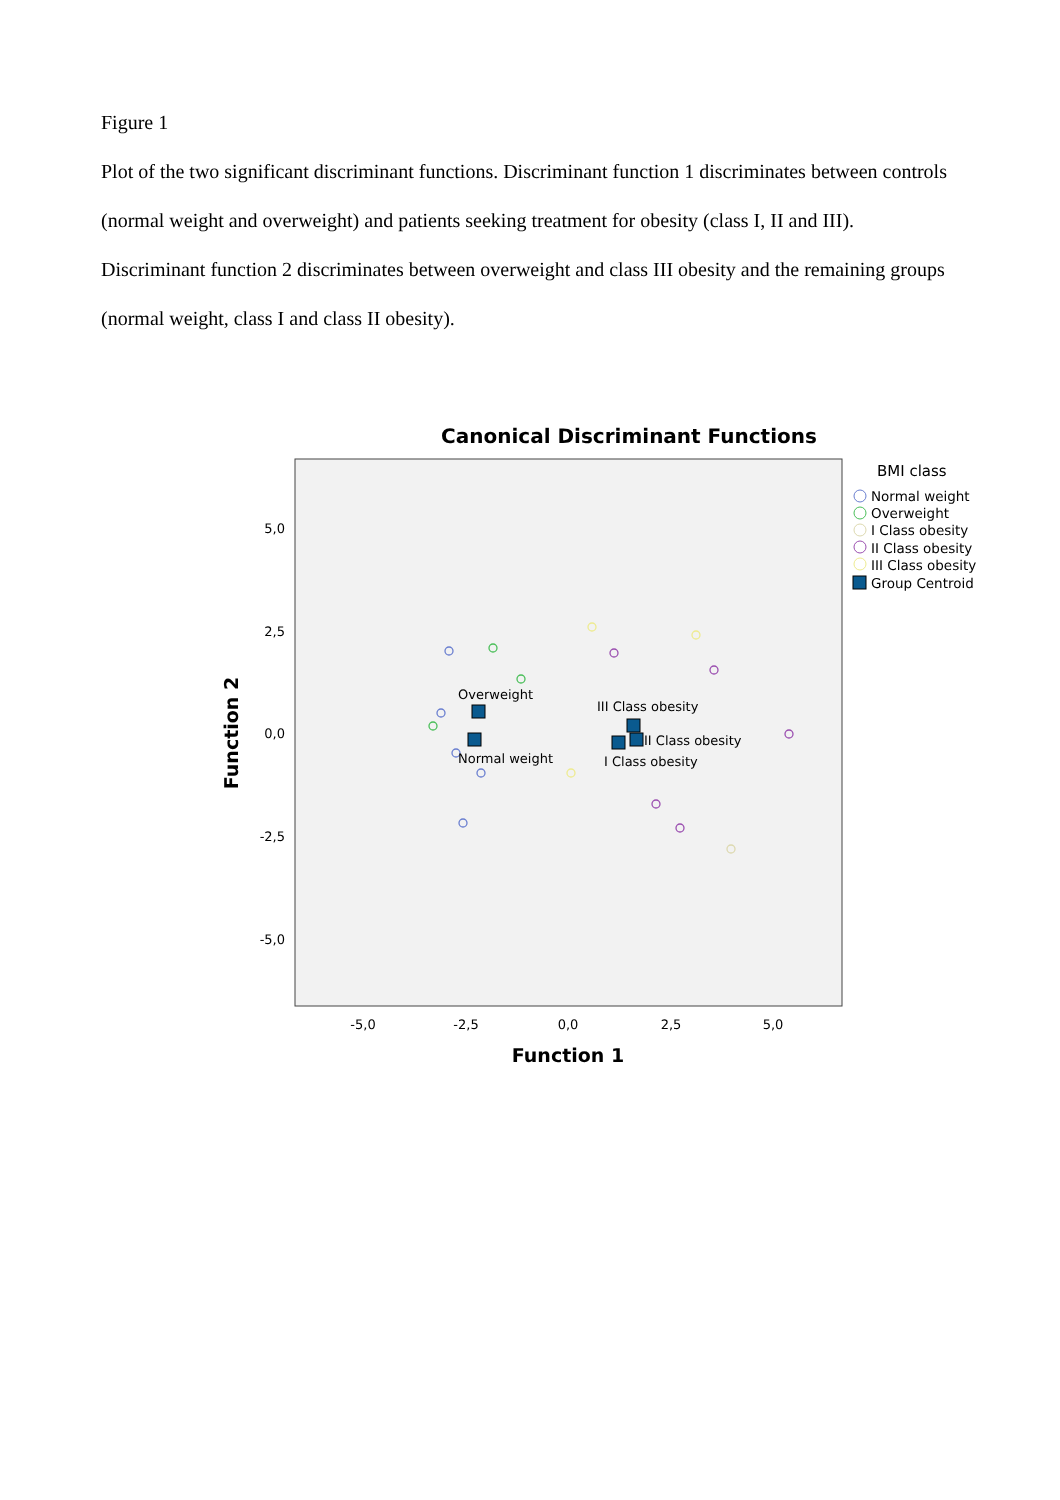Figure 1
Plot of the two significant discriminant functions. Discriminant function 1 discriminates between controls (normal weight and overweight) and patients seeking treatment for obesity (class I, II and III). Discriminant function 2 discriminates between overweight and class III obesity and the remaining groups (normal weight, class I and class II obesity).
Canonical Discriminant Functions
5,0
2,5
0,0
-2,5
-5,0
-5,0
-2,5
0,0
2,5
5,0
Function 1
Function 2
Overweight
Normal weight
III Class obesity
II Class obesity
I Class obesity
BMI class
Normal weight
Overweight
I Class obesity
II Class obesity
III Class obesity
Group Centroid